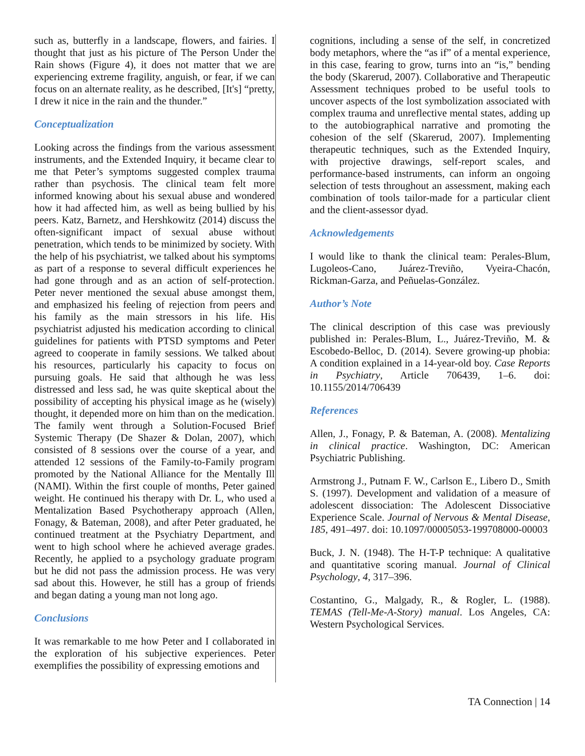such as, butterfly in a landscape, flowers, and fairies. I thought that just as his picture of The Person Under the Rain shows (Figure 4), it does not matter that we are experiencing extreme fragility, anguish, or fear, if we can focus on an alternate reality, as he described, [It's] “pretty, I drew it nice in the rain and the thunder.”
Conceptualization
Looking across the findings from the various assessment instruments, and the Extended Inquiry, it became clear to me that Peter’s symptoms suggested complex trauma rather than psychosis. The clinical team felt more informed knowing about his sexual abuse and wondered how it had affected him, as well as being bullied by his peers. Katz, Barnetz, and Hershkowitz (2014) discuss the often-significant impact of sexual abuse without penetration, which tends to be minimized by society. With the help of his psychiatrist, we talked about his symptoms as part of a response to several difficult experiences he had gone through and as an action of self-protection. Peter never mentioned the sexual abuse amongst them, and emphasized his feeling of rejection from peers and his family as the main stressors in his life. His psychiatrist adjusted his medication according to clinical guidelines for patients with PTSD symptoms and Peter agreed to cooperate in family sessions. We talked about his resources, particularly his capacity to focus on pursuing goals. He said that although he was less distressed and less sad, he was quite skeptical about the possibility of accepting his physical image as he (wisely) thought, it depended more on him than on the medication. The family went through a Solution-Focused Brief Systemic Therapy (De Shazer & Dolan, 2007), which consisted of 8 sessions over the course of a year, and attended 12 sessions of the Family-to-Family program promoted by the National Alliance for the Mentally Ill (NAMI). Within the first couple of months, Peter gained weight. He continued his therapy with Dr. L, who used a Mentalization Based Psychotherapy approach (Allen, Fonagy, & Bateman, 2008), and after Peter graduated, he continued treatment at the Psychiatry Department, and went to high school where he achieved average grades. Recently, he applied to a psychology graduate program but he did not pass the admission process. He was very sad about this. However, he still has a group of friends and began dating a young man not long ago.
Conclusions
It was remarkable to me how Peter and I collaborated in the exploration of his subjective experiences. Peter exemplifies the possibility of expressing emotions and
cognitions, including a sense of the self, in concretized body metaphors, where the “as if” of a mental experience, in this case, fearing to grow, turns into an “is,” bending the body (Skarerud, 2007). Collaborative and Therapeutic Assessment techniques probed to be useful tools to uncover aspects of the lost symbolization associated with complex trauma and unreflective mental states, adding up to the autobiographical narrative and promoting the cohesion of the self (Skarerud, 2007). Implementing therapeutic techniques, such as the Extended Inquiry, with projective drawings, self-report scales, and performance-based instruments, can inform an ongoing selection of tests throughout an assessment, making each combination of tools tailor-made for a particular client and the client-assessor dyad.
Acknowledgements
I would like to thank the clinical team: Perales-Blum, Lugoleos-Cano, Juárez-Treviño, Vyeira-Chacón, Rickman-Garza, and Peñuelas-González.
Author’s Note
The clinical description of this case was previously published in: Perales-Blum, L., Juárez-Treviño, M. & Escobedo-Belloc, D. (2014). Severe growing-up phobia: A condition explained in a 14-year-old boy. Case Reports in Psychiatry, Article 706439, 1–6. doi: 10.1155/2014/706439
References
Allen, J., Fonagy, P. & Bateman, A. (2008). Mentalizing in clinical practice. Washington, DC: American Psychiatric Publishing.
Armstrong J., Putnam F. W., Carlson E., Libero D., Smith S. (1997). Development and validation of a measure of adolescent dissociation: The Adolescent Dissociative Experience Scale. Journal of Nervous & Mental Disease, 185, 491–497. doi: 10.1097/00005053-199708000-00003
Buck, J. N. (1948). The H-T-P technique: A qualitative and quantitative scoring manual. Journal of Clinical Psychology, 4, 317–396.
Costantino, G., Malgady, R., & Rogler, L. (1988). TEMAS (Tell-Me-A-Story) manual. Los Angeles, CA: Western Psychological Services.
TA Connection | 14